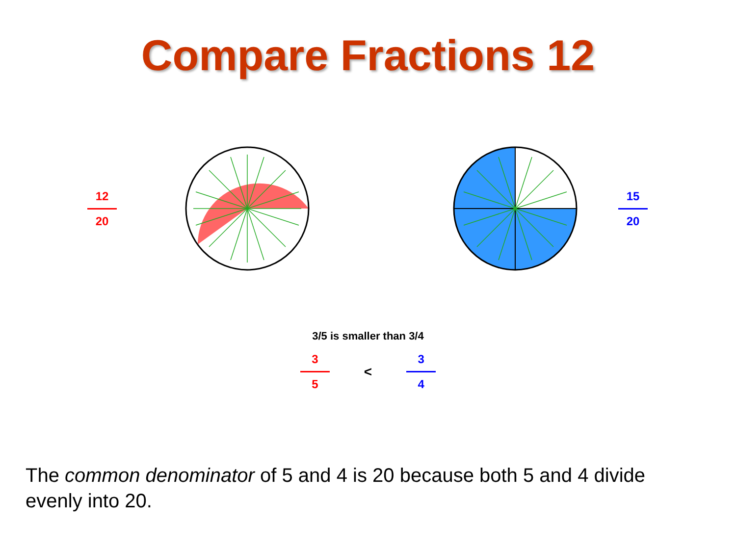Compare Fractions 12
12 20 15 20
3/5 is smaller than 3/4
3 5
<
3 4
The common denominator of 5 and 4 is 20 because both 5 and 4 divide evenly into 20.